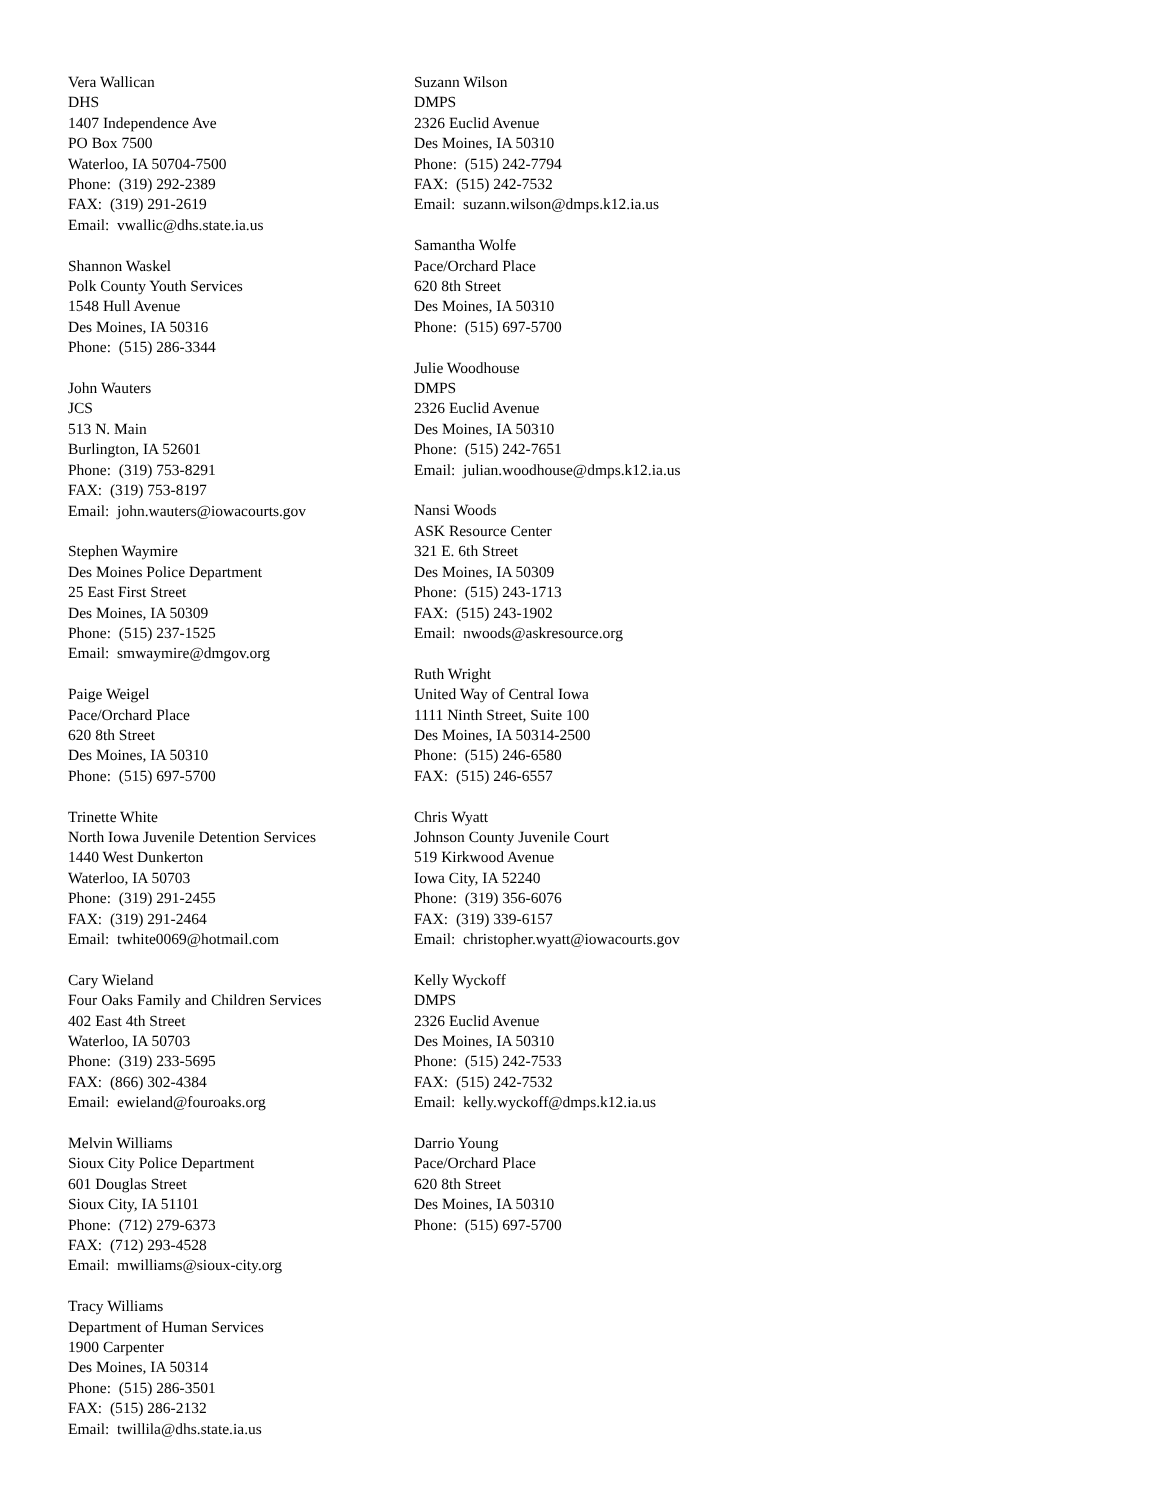Vera Wallican
DHS
1407 Independence Ave
PO Box 7500
Waterloo, IA 50704-7500
Phone: (319) 292-2389
FAX: (319) 291-2619
Email: vwallic@dhs.state.ia.us
Shannon Waskel
Polk County Youth Services
1548 Hull Avenue
Des Moines, IA 50316
Phone: (515) 286-3344
John Wauters
JCS
513 N. Main
Burlington, IA 52601
Phone: (319) 753-8291
FAX: (319) 753-8197
Email: john.wauters@iowacourts.gov
Stephen Waymire
Des Moines Police Department
25 East First Street
Des Moines, IA 50309
Phone: (515) 237-1525
Email: smwaymire@dmgov.org
Paige Weigel
Pace/Orchard Place
620 8th Street
Des Moines, IA 50310
Phone: (515) 697-5700
Trinette White
North Iowa Juvenile Detention Services
1440 West Dunkerton
Waterloo, IA 50703
Phone: (319) 291-2455
FAX: (319) 291-2464
Email: twhite0069@hotmail.com
Cary Wieland
Four Oaks Family and Children Services
402 East 4th Street
Waterloo, IA 50703
Phone: (319) 233-5695
FAX: (866) 302-4384
Email: ewieland@fouroaks.org
Melvin Williams
Sioux City Police Department
601 Douglas Street
Sioux City, IA 51101
Phone: (712) 279-6373
FAX: (712) 293-4528
Email: mwilliams@sioux-city.org
Tracy Williams
Department of Human Services
1900 Carpenter
Des Moines, IA 50314
Phone: (515) 286-3501
FAX: (515) 286-2132
Email: twillila@dhs.state.ia.us
Suzann Wilson
DMPS
2326 Euclid Avenue
Des Moines, IA 50310
Phone: (515) 242-7794
FAX: (515) 242-7532
Email: suzann.wilson@dmps.k12.ia.us
Samantha Wolfe
Pace/Orchard Place
620 8th Street
Des Moines, IA 50310
Phone: (515) 697-5700
Julie Woodhouse
DMPS
2326 Euclid Avenue
Des Moines, IA 50310
Phone: (515) 242-7651
Email: julian.woodhouse@dmps.k12.ia.us
Nansi Woods
ASK Resource Center
321 E. 6th Street
Des Moines, IA 50309
Phone: (515) 243-1713
FAX: (515) 243-1902
Email: nwoods@askresource.org
Ruth Wright
United Way of Central Iowa
1111 Ninth Street, Suite 100
Des Moines, IA 50314-2500
Phone: (515) 246-6580
FAX: (515) 246-6557
Chris Wyatt
Johnson County Juvenile Court
519 Kirkwood Avenue
Iowa City, IA 52240
Phone: (319) 356-6076
FAX: (319) 339-6157
Email: christopher.wyatt@iowacourts.gov
Kelly Wyckoff
DMPS
2326 Euclid Avenue
Des Moines, IA 50310
Phone: (515) 242-7533
FAX: (515) 242-7532
Email: kelly.wyckoff@dmps.k12.ia.us
Darrio Young
Pace/Orchard Place
620 8th Street
Des Moines, IA 50310
Phone: (515) 697-5700